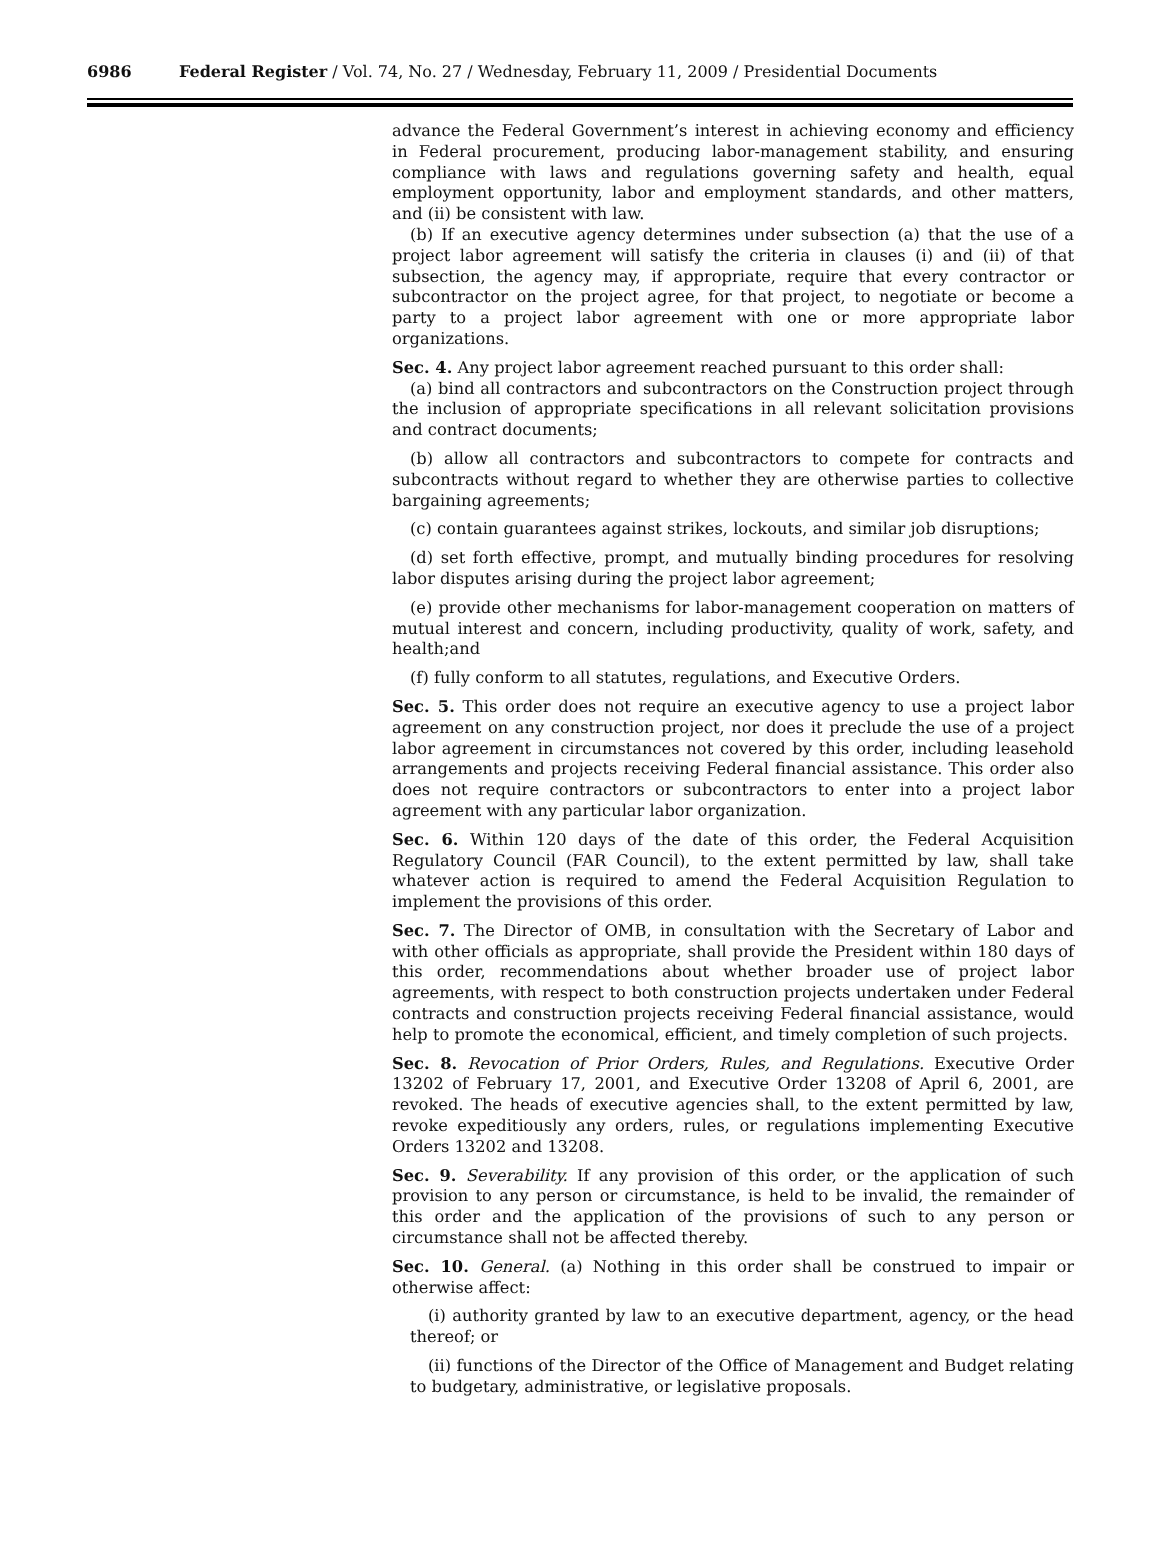6986 Federal Register / Vol. 74, No. 27 / Wednesday, February 11, 2009 / Presidential Documents
advance the Federal Government’s interest in achieving economy and efficiency in Federal procurement, producing labor-management stability, and ensuring compliance with laws and regulations governing safety and health, equal employment opportunity, labor and employment standards, and other matters, and (ii) be consistent with law.
(b) If an executive agency determines under subsection (a) that the use of a project labor agreement will satisfy the criteria in clauses (i) and (ii) of that subsection, the agency may, if appropriate, require that every contractor or subcontractor on the project agree, for that project, to negotiate or become a party to a project labor agreement with one or more appropriate labor organizations.
Sec. 4. Any project labor agreement reached pursuant to this order shall:
(a) bind all contractors and subcontractors on the Construction project through the inclusion of appropriate specifications in all relevant solicitation provisions and contract documents;
(b) allow all contractors and subcontractors to compete for contracts and subcontracts without regard to whether they are otherwise parties to collective bargaining agreements;
(c) contain guarantees against strikes, lockouts, and similar job disruptions;
(d) set forth effective, prompt, and mutually binding procedures for resolving labor disputes arising during the project labor agreement;
(e) provide other mechanisms for labor-management cooperation on matters of mutual interest and concern, including productivity, quality of work, safety, and health;and
(f) fully conform to all statutes, regulations, and Executive Orders.
Sec. 5. This order does not require an executive agency to use a project labor agreement on any construction project, nor does it preclude the use of a project labor agreement in circumstances not covered by this order, including leasehold arrangements and projects receiving Federal financial assistance. This order also does not require contractors or subcontractors to enter into a project labor agreement with any particular labor organization.
Sec. 6. Within 120 days of the date of this order, the Federal Acquisition Regulatory Council (FAR Council), to the extent permitted by law, shall take whatever action is required to amend the Federal Acquisition Regulation to implement the provisions of this order.
Sec. 7. The Director of OMB, in consultation with the Secretary of Labor and with other officials as appropriate, shall provide the President within 180 days of this order, recommendations about whether broader use of project labor agreements, with respect to both construction projects undertaken under Federal contracts and construction projects receiving Federal financial assistance, would help to promote the economical, efficient, and timely completion of such projects.
Sec. 8. Revocation of Prior Orders, Rules, and Regulations. Executive Order 13202 of February 17, 2001, and Executive Order 13208 of April 6, 2001, are revoked. The heads of executive agencies shall, to the extent permitted by law, revoke expeditiously any orders, rules, or regulations implementing Executive Orders 13202 and 13208.
Sec. 9. Severability. If any provision of this order, or the application of such provision to any person or circumstance, is held to be invalid, the remainder of this order and the application of the provisions of such to any person or circumstance shall not be affected thereby.
Sec. 10. General. (a) Nothing in this order shall be construed to impair or otherwise affect:
(i) authority granted by law to an executive department, agency, or the head thereof; or
(ii) functions of the Director of the Office of Management and Budget relating to budgetary, administrative, or legislative proposals.